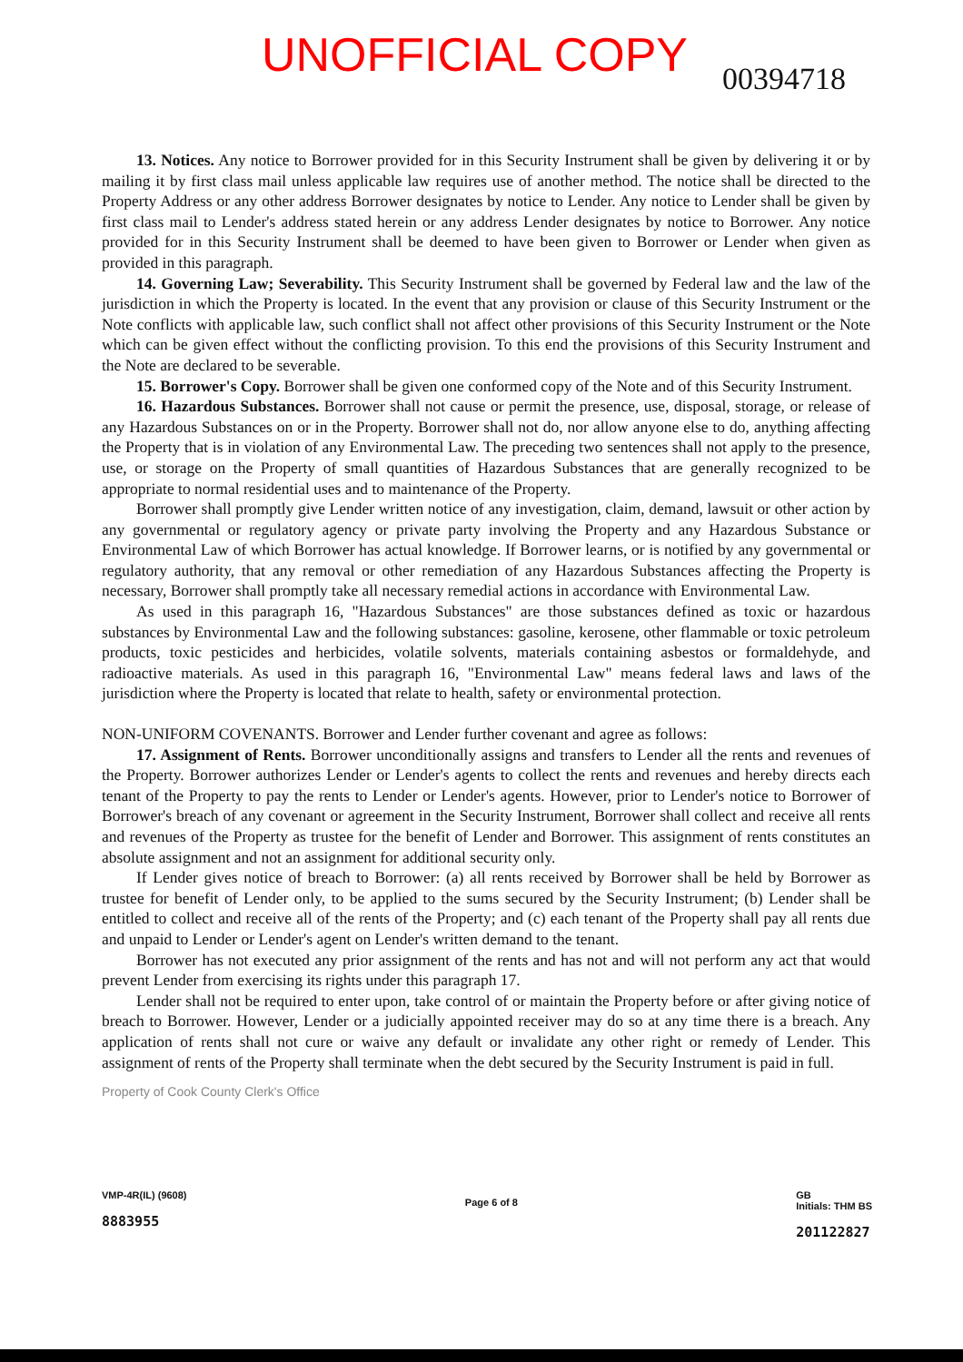UNOFFICIAL COPY 00394718
13. Notices. Any notice to Borrower provided for in this Security Instrument shall be given by delivering it or by mailing it by first class mail unless applicable law requires use of another method. The notice shall be directed to the Property Address or any other address Borrower designates by notice to Lender. Any notice to Lender shall be given by first class mail to Lender's address stated herein or any address Lender designates by notice to Borrower. Any notice provided for in this Security Instrument shall be deemed to have been given to Borrower or Lender when given as provided in this paragraph.
14. Governing Law; Severability. This Security Instrument shall be governed by Federal law and the law of the jurisdiction in which the Property is located. In the event that any provision or clause of this Security Instrument or the Note conflicts with applicable law, such conflict shall not affect other provisions of this Security Instrument or the Note which can be given effect without the conflicting provision. To this end the provisions of this Security Instrument and the Note are declared to be severable.
15. Borrower's Copy. Borrower shall be given one conformed copy of the Note and of this Security Instrument.
16. Hazardous Substances. Borrower shall not cause or permit the presence, use, disposal, storage, or release of any Hazardous Substances on or in the Property. Borrower shall not do, nor allow anyone else to do, anything affecting the Property that is in violation of any Environmental Law. The preceding two sentences shall not apply to the presence, use, or storage on the Property of small quantities of Hazardous Substances that are generally recognized to be appropriate to normal residential uses and to maintenance of the Property.
Borrower shall promptly give Lender written notice of any investigation, claim, demand, lawsuit or other action by any governmental or regulatory agency or private party involving the Property and any Hazardous Substance or Environmental Law of which Borrower has actual knowledge. If Borrower learns, or is notified by any governmental or regulatory authority, that any removal or other remediation of any Hazardous Substances affecting the Property is necessary, Borrower shall promptly take all necessary remedial actions in accordance with Environmental Law.
As used in this paragraph 16, "Hazardous Substances" are those substances defined as toxic or hazardous substances by Environmental Law and the following substances: gasoline, kerosene, other flammable or toxic petroleum products, toxic pesticides and herbicides, volatile solvents, materials containing asbestos or formaldehyde, and radioactive materials. As used in this paragraph 16, "Environmental Law" means federal laws and laws of the jurisdiction where the Property is located that relate to health, safety or environmental protection.
NON-UNIFORM COVENANTS. Borrower and Lender further covenant and agree as follows:
17. Assignment of Rents. Borrower unconditionally assigns and transfers to Lender all the rents and revenues of the Property. Borrower authorizes Lender or Lender's agents to collect the rents and revenues and hereby directs each tenant of the Property to pay the rents to Lender or Lender's agents. However, prior to Lender's notice to Borrower of Borrower's breach of any covenant or agreement in the Security Instrument, Borrower shall collect and receive all rents and revenues of the Property as trustee for the benefit of Lender and Borrower. This assignment of rents constitutes an absolute assignment and not an assignment for additional security only.
If Lender gives notice of breach to Borrower: (a) all rents received by Borrower shall be held by Borrower as trustee for benefit of Lender only, to be applied to the sums secured by the Security Instrument; (b) Lender shall be entitled to collect and receive all of the rents of the Property; and (c) each tenant of the Property shall pay all rents due and unpaid to Lender or Lender's agent on Lender's written demand to the tenant.
Borrower has not executed any prior assignment of the rents and has not and will not perform any act that would prevent Lender from exercising its rights under this paragraph 17.
Lender shall not be required to enter upon, take control of or maintain the Property before or after giving notice of breach to Borrower. However, Lender or a judicially appointed receiver may do so at any time there is a breach. Any application of rents shall not cure or waive any default or invalidate any other right or remedy of Lender. This assignment of rents of the Property shall terminate when the debt secured by the Security Instrument is paid in full.
Property of Cook County Clerk's Office
VMP-4R(IL) (9608)
8883955
Page 6 of 8
GB
Initials: THM BS
201122827